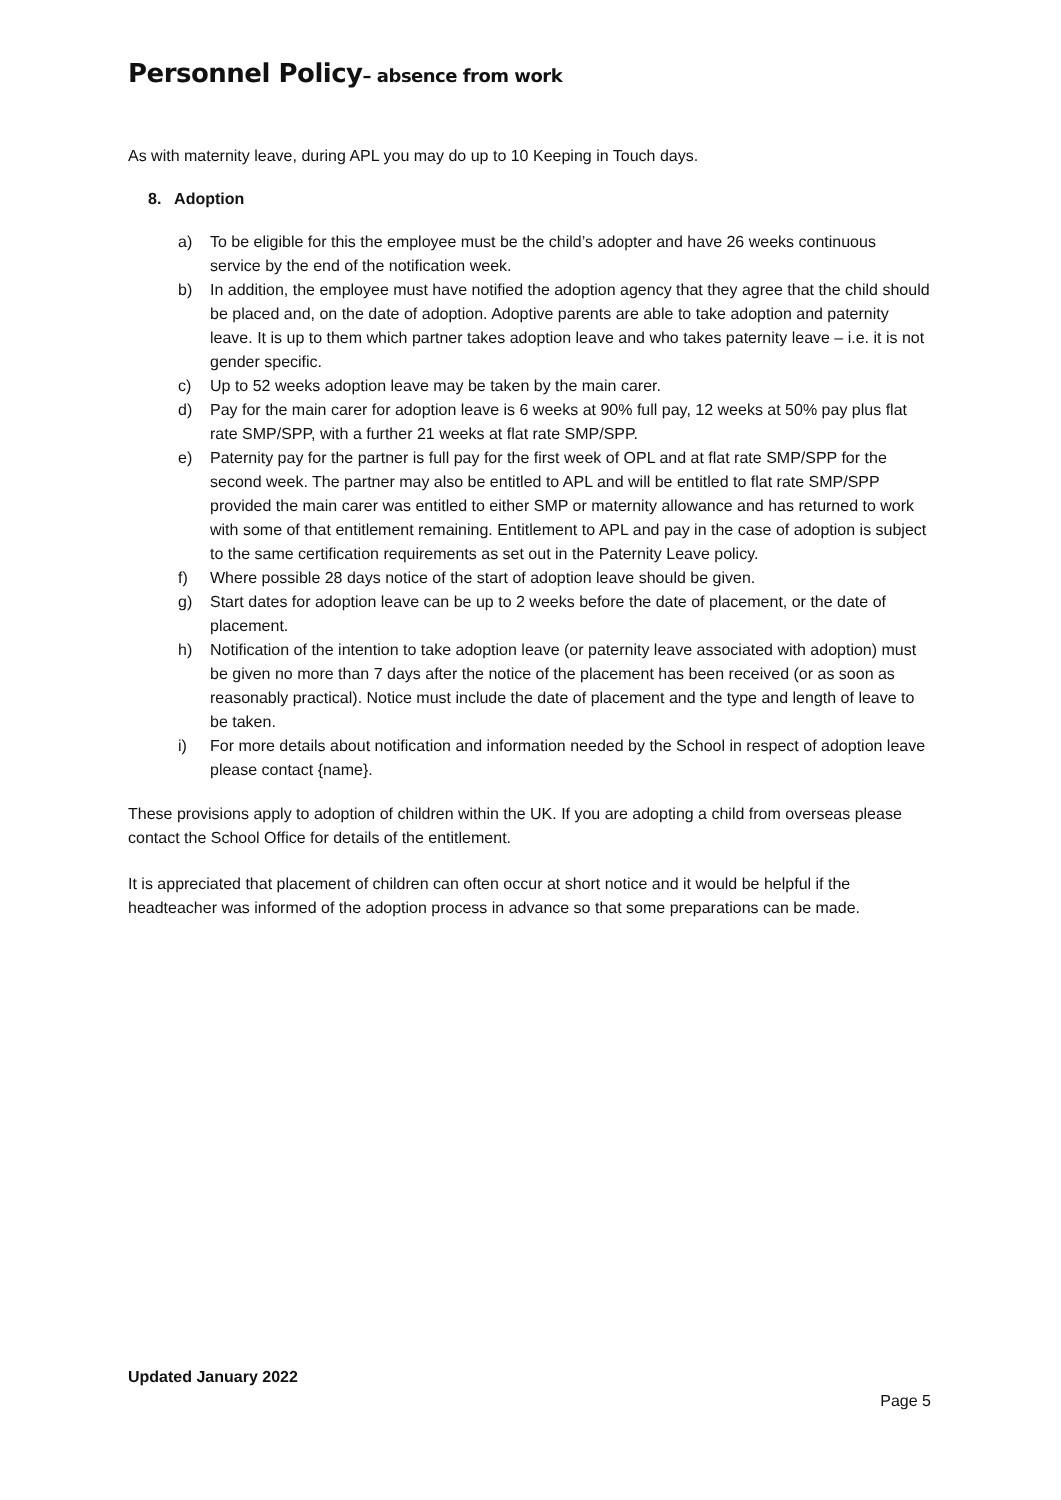Personnel Policy– absence from work
As with maternity leave, during APL you may do up to 10 Keeping in Touch days.
8. Adoption
a) To be eligible for this the employee must be the child’s adopter and have 26 weeks continuous service by the end of the notification week.
b) In addition, the employee must have notified the adoption agency that they agree that the child should be placed and, on the date of adoption. Adoptive parents are able to take adoption and paternity leave. It is up to them which partner takes adoption leave and who takes paternity leave – i.e. it is not gender specific.
c) Up to 52 weeks adoption leave may be taken by the main carer.
d) Pay for the main carer for adoption leave is 6 weeks at 90% full pay, 12 weeks at 50% pay plus flat rate SMP/SPP, with a further 21 weeks at flat rate SMP/SPP.
e) Paternity pay for the partner is full pay for the first week of OPL and at flat rate SMP/SPP for the second week. The partner may also be entitled to APL and will be entitled to flat rate SMP/SPP provided the main carer was entitled to either SMP or maternity allowance and has returned to work with some of that entitlement remaining. Entitlement to APL and pay in the case of adoption is subject to the same certification requirements as set out in the Paternity Leave policy.
f) Where possible 28 days notice of the start of adoption leave should be given.
g) Start dates for adoption leave can be up to 2 weeks before the date of placement, or the date of placement.
h) Notification of the intention to take adoption leave (or paternity leave associated with adoption) must be given no more than 7 days after the notice of the placement has been received (or as soon as reasonably practical). Notice must include the date of placement and the type and length of leave to be taken.
i) For more details about notification and information needed by the School in respect of adoption leave please contact {name}.
These provisions apply to adoption of children within the UK. If you are adopting a child from overseas please contact the School Office for details of the entitlement.
It is appreciated that placement of children can often occur at short notice and it would be helpful if the headteacher was informed of the adoption process in advance so that some preparations can be made.
Updated January 2022
Page 5